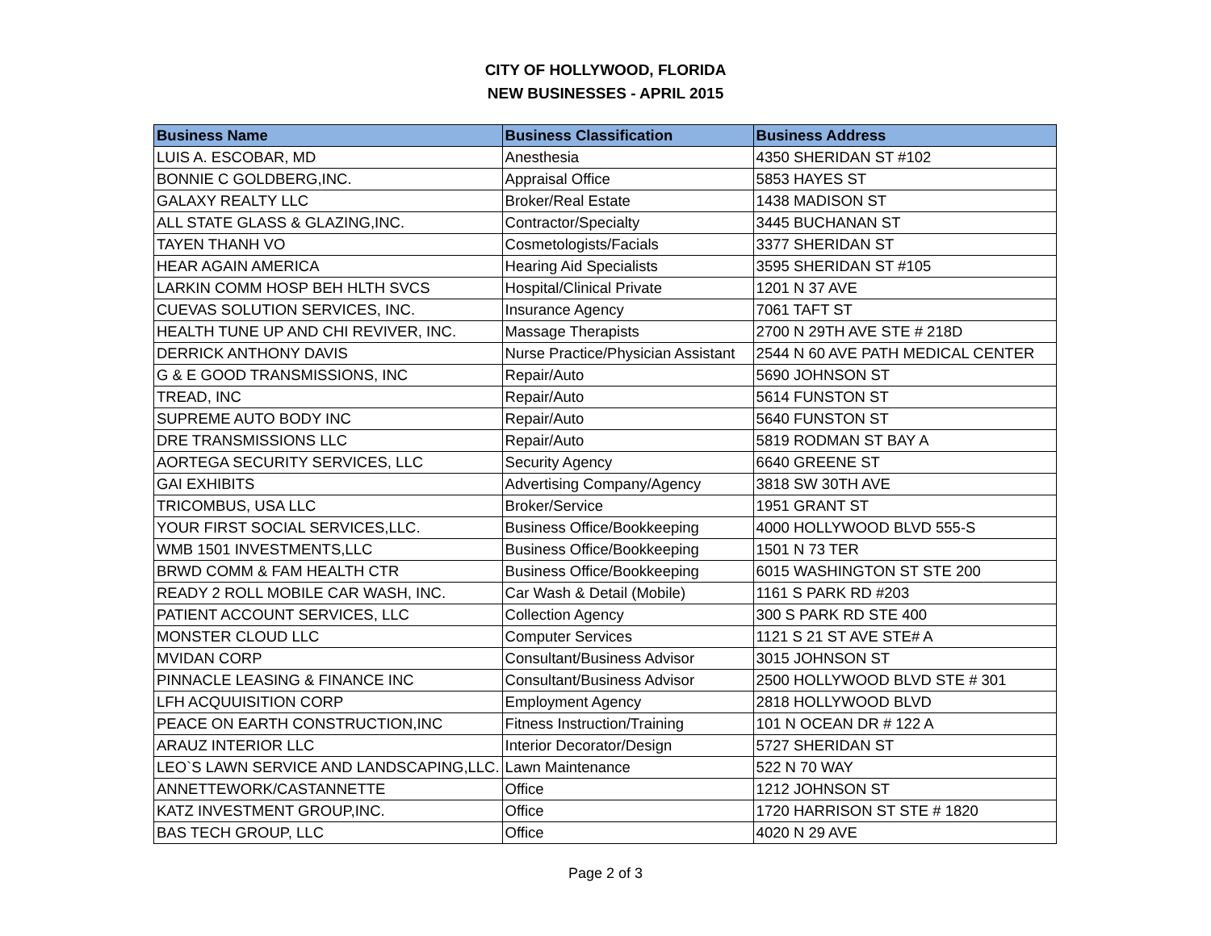CITY OF HOLLYWOOD, FLORIDA
NEW BUSINESSES - APRIL 2015
| Business Name | Business Classification | Business Address |
| --- | --- | --- |
| LUIS A. ESCOBAR, MD | Anesthesia | 4350 SHERIDAN ST #102 |
| BONNIE C GOLDBERG,INC. | Appraisal Office | 5853 HAYES ST |
| GALAXY REALTY LLC | Broker/Real Estate | 1438 MADISON ST |
| ALL STATE GLASS & GLAZING,INC. | Contractor/Specialty | 3445 BUCHANAN ST |
| TAYEN THANH VO | Cosmetologists/Facials | 3377 SHERIDAN ST |
| HEAR AGAIN AMERICA | Hearing Aid Specialists | 3595 SHERIDAN ST #105 |
| LARKIN COMM HOSP BEH HLTH SVCS | Hospital/Clinical Private | 1201 N 37 AVE |
| CUEVAS SOLUTION SERVICES, INC. | Insurance Agency | 7061 TAFT ST |
| HEALTH TUNE UP AND CHI REVIVER, INC. | Massage Therapists | 2700 N 29TH AVE STE # 218D |
| DERRICK ANTHONY DAVIS | Nurse Practice/Physician Assistant | 2544 N 60 AVE PATH MEDICAL CENTER |
| G & E GOOD TRANSMISSIONS, INC | Repair/Auto | 5690 JOHNSON ST |
| TREAD, INC | Repair/Auto | 5614 FUNSTON ST |
| SUPREME AUTO BODY INC | Repair/Auto | 5640 FUNSTON ST |
| DRE TRANSMISSIONS LLC | Repair/Auto | 5819 RODMAN ST BAY A |
| AORTEGA SECURITY SERVICES, LLC | Security Agency | 6640 GREENE ST |
| GAI EXHIBITS | Advertising Company/Agency | 3818 SW 30TH AVE |
| TRICOMBUS, USA LLC | Broker/Service | 1951 GRANT ST |
| YOUR FIRST SOCIAL SERVICES,LLC. | Business Office/Bookkeeping | 4000 HOLLYWOOD BLVD 555-S |
| WMB 1501 INVESTMENTS,LLC | Business Office/Bookkeeping | 1501 N 73 TER |
| BRWD COMM & FAM HEALTH CTR | Business Office/Bookkeeping | 6015 WASHINGTON ST STE 200 |
| READY 2 ROLL MOBILE CAR WASH, INC. | Car Wash & Detail (Mobile) | 1161 S PARK RD #203 |
| PATIENT ACCOUNT SERVICES, LLC | Collection Agency | 300 S PARK RD STE 400 |
| MONSTER CLOUD LLC | Computer Services | 1121 S 21 ST AVE STE# A |
| MVIDAN CORP | Consultant/Business Advisor | 3015 JOHNSON ST |
| PINNACLE LEASING & FINANCE INC | Consultant/Business Advisor | 2500 HOLLYWOOD BLVD STE # 301 |
| LFH ACQUUISITION CORP | Employment Agency | 2818 HOLLYWOOD BLVD |
| PEACE ON EARTH CONSTRUCTION,INC | Fitness Instruction/Training | 101 N OCEAN DR # 122 A |
| ARAUZ INTERIOR LLC | Interior Decorator/Design | 5727 SHERIDAN ST |
| LEO`S LAWN SERVICE AND LANDSCAPING,LLC. | Lawn Maintenance | 522 N 70 WAY |
| ANNETTEWORK/CASTANNETTE | Office | 1212 JOHNSON ST |
| KATZ INVESTMENT GROUP,INC. | Office | 1720 HARRISON ST STE # 1820 |
| BAS TECH GROUP, LLC | Office | 4020 N 29 AVE |
Page 2 of 3